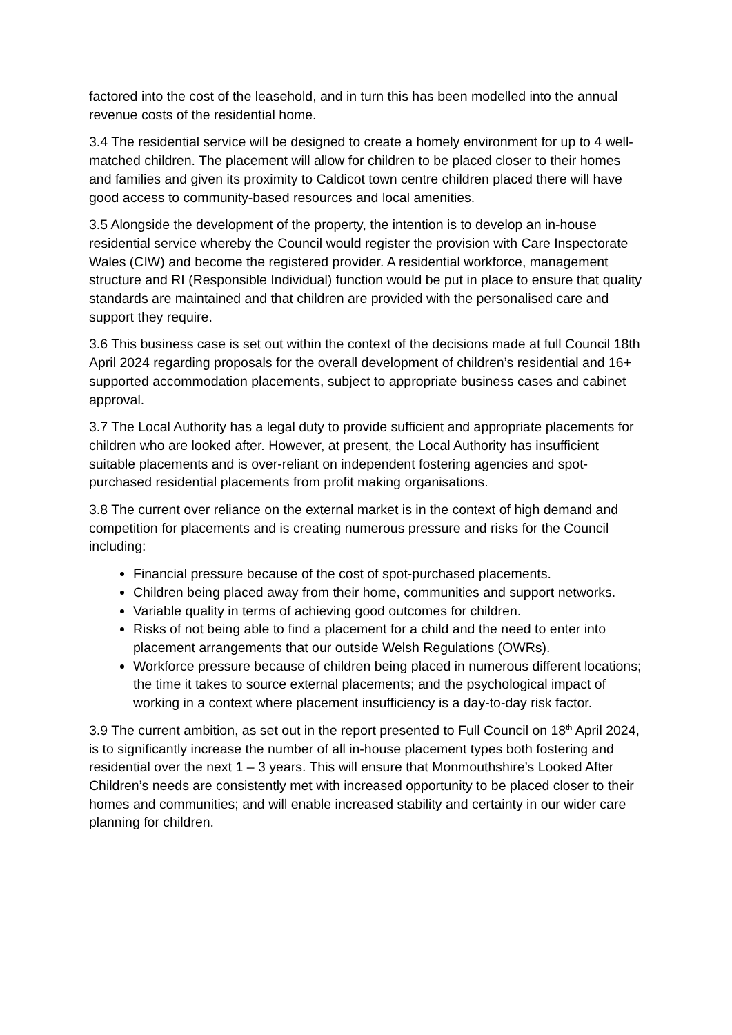factored into the cost of the leasehold, and in turn this has been modelled into the annual revenue costs of the residential home.
3.4 The residential service will be designed to create a homely environment for up to 4 well-matched children. The placement will allow for children to be placed closer to their homes and families and given its proximity to Caldicot town centre children placed there will have good access to community-based resources and local amenities.
3.5 Alongside the development of the property, the intention is to develop an in-house residential service whereby the Council would register the provision with Care Inspectorate Wales (CIW) and become the registered provider. A residential workforce, management structure and RI (Responsible Individual) function would be put in place to ensure that quality standards are maintained and that children are provided with the personalised care and support they require.
3.6 This business case is set out within the context of the decisions made at full Council 18th April 2024 regarding proposals for the overall development of children’s residential and 16+ supported accommodation placements, subject to appropriate business cases and cabinet approval.
3.7 The Local Authority has a legal duty to provide sufficient and appropriate placements for children who are looked after. However, at present, the Local Authority has insufficient suitable placements and is over-reliant on independent fostering agencies and spot-purchased residential placements from profit making organisations.
3.8 The current over reliance on the external market is in the context of high demand and competition for placements and is creating numerous pressure and risks for the Council including:
Financial pressure because of the cost of spot-purchased placements.
Children being placed away from their home, communities and support networks.
Variable quality in terms of achieving good outcomes for children.
Risks of not being able to find a placement for a child and the need to enter into placement arrangements that our outside Welsh Regulations (OWRs).
Workforce pressure because of children being placed in numerous different locations; the time it takes to source external placements; and the psychological impact of working in a context where placement insufficiency is a day-to-day risk factor.
3.9 The current ambition, as set out in the report presented to Full Council on 18<sup>th</sup> April 2024, is to significantly increase the number of all in-house placement types both fostering and residential over the next 1 – 3 years. This will ensure that Monmouthshire’s Looked After Children’s needs are consistently met with increased opportunity to be placed closer to their homes and communities; and will enable increased stability and certainty in our wider care planning for children.